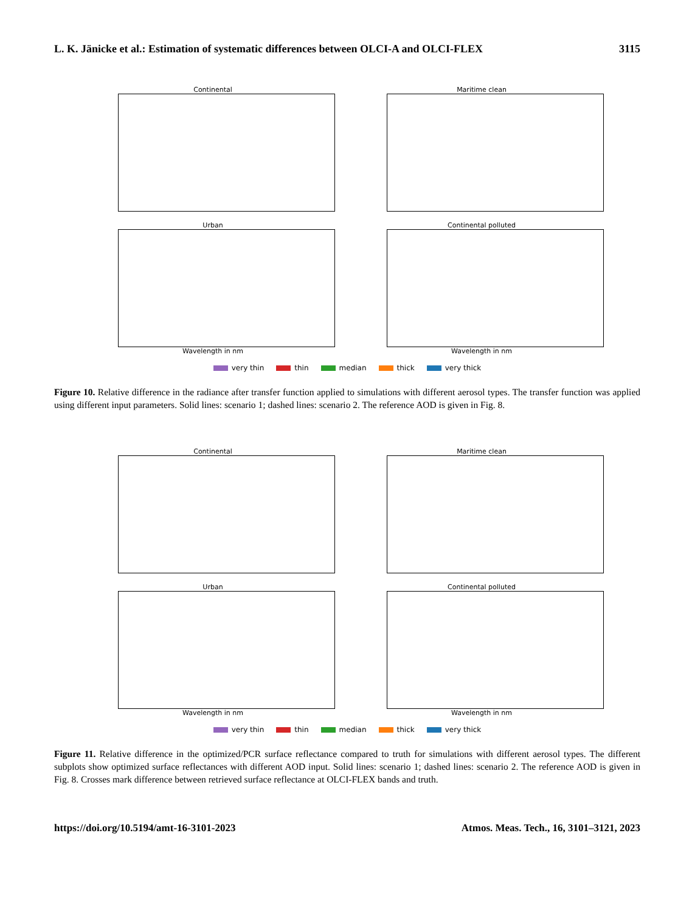L. K. Jänicke et al.: Estimation of systematic differences between OLCI-A and OLCI-FLEX 3115
Continental
Maritime clean
Urban
Wavelength in nm
Continental polluted
Wavelength in nm
very thin thin median thick very thick
Figure 10. Relative difference in the radiance after transfer function applied to simulations with different aerosol types. The transfer function was applied using different input parameters. Solid lines: scenario 1; dashed lines: scenario 2. The reference AOD is given in Fig. 8.
Continental
Maritime clean
Urban
Wavelength in nm
Continental polluted
Wavelength in nm
very thin thin median thick very thick
Figure 11. Relative difference in the optimized/PCR surface reflectance compared to truth for simulations with different aerosol types. The different subplots show optimized surface reflectances with different AOD input. Solid lines: scenario 1; dashed lines: scenario 2. The reference AOD is given in Fig. 8. Crosses mark difference between retrieved surface reflectance at OLCI-FLEX bands and truth.
https://doi.org/10.5194/amt-16-3101-2023 Atmos. Meas. Tech., 16, 3101–3121, 2023